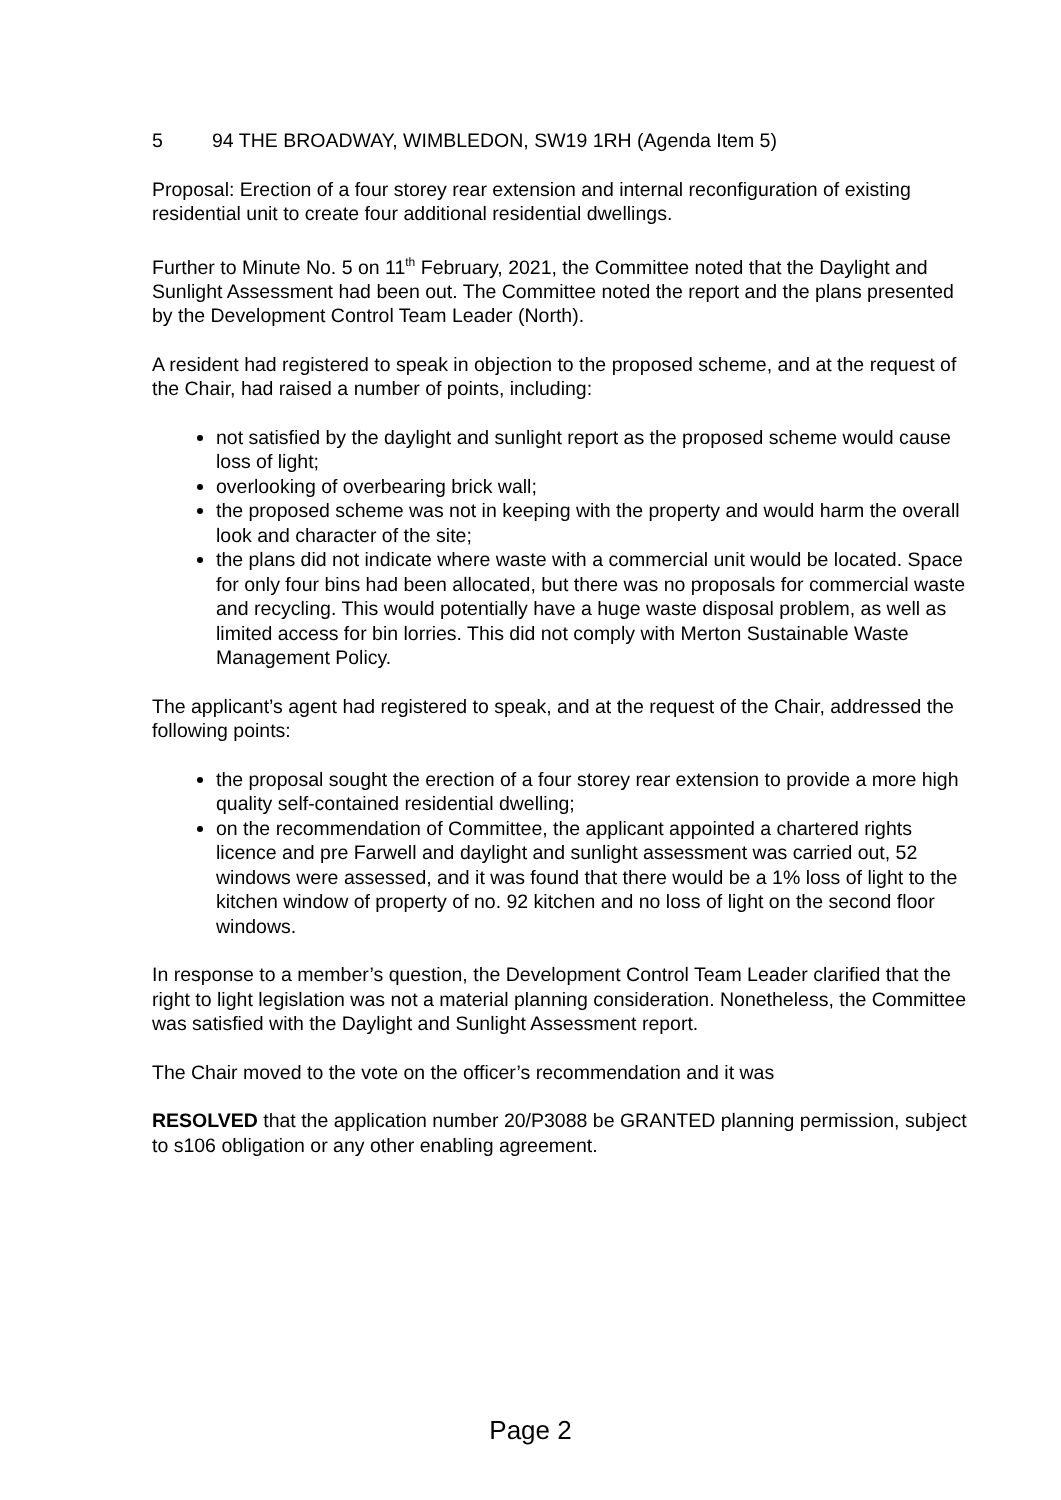5 94 THE BROADWAY, WIMBLEDON, SW19 1RH (Agenda Item 5)
Proposal: Erection of a four storey rear extension and internal reconfiguration of existing residential unit to create four additional residential dwellings.
Further to Minute No. 5 on 11<sup>th</sup> February, 2021, the Committee noted that the Daylight and Sunlight Assessment had been out. The Committee noted the report and the plans presented by the Development Control Team Leader (North).
A resident had registered to speak in objection to the proposed scheme, and at the request of the Chair, had raised a number of points, including:
not satisfied by the daylight and sunlight report as the proposed scheme would cause loss of light;
overlooking of overbearing brick wall;
the proposed scheme was not in keeping with the property and would harm the overall look and character of the site;
the plans did not indicate where waste with a commercial unit would be located. Space for only four bins had been allocated, but there was no proposals for commercial waste and recycling. This would potentially have a huge waste disposal problem, as well as limited access for bin lorries. This did not comply with Merton Sustainable Waste Management Policy.
The applicant’s agent had registered to speak, and at the request of the Chair, addressed the following points:
the proposal sought the erection of a four storey rear extension to provide a more high quality self-contained residential dwelling;
on the recommendation of Committee, the applicant appointed a chartered rights licence and pre Farwell and daylight and sunlight assessment was carried out, 52 windows were assessed, and it was found that there would be a 1% loss of light to the kitchen window of property of no. 92 kitchen and no loss of light on the second floor windows.
In response to a member’s question, the Development Control Team Leader clarified that the right to light legislation was not a material planning consideration. Nonetheless, the Committee was satisfied with the Daylight and Sunlight Assessment report.
The Chair moved to the vote on the officer’s recommendation and it was
RESOLVED that the application number 20/P3088 be GRANTED planning permission, subject to s106 obligation or any other enabling agreement.
Page 2